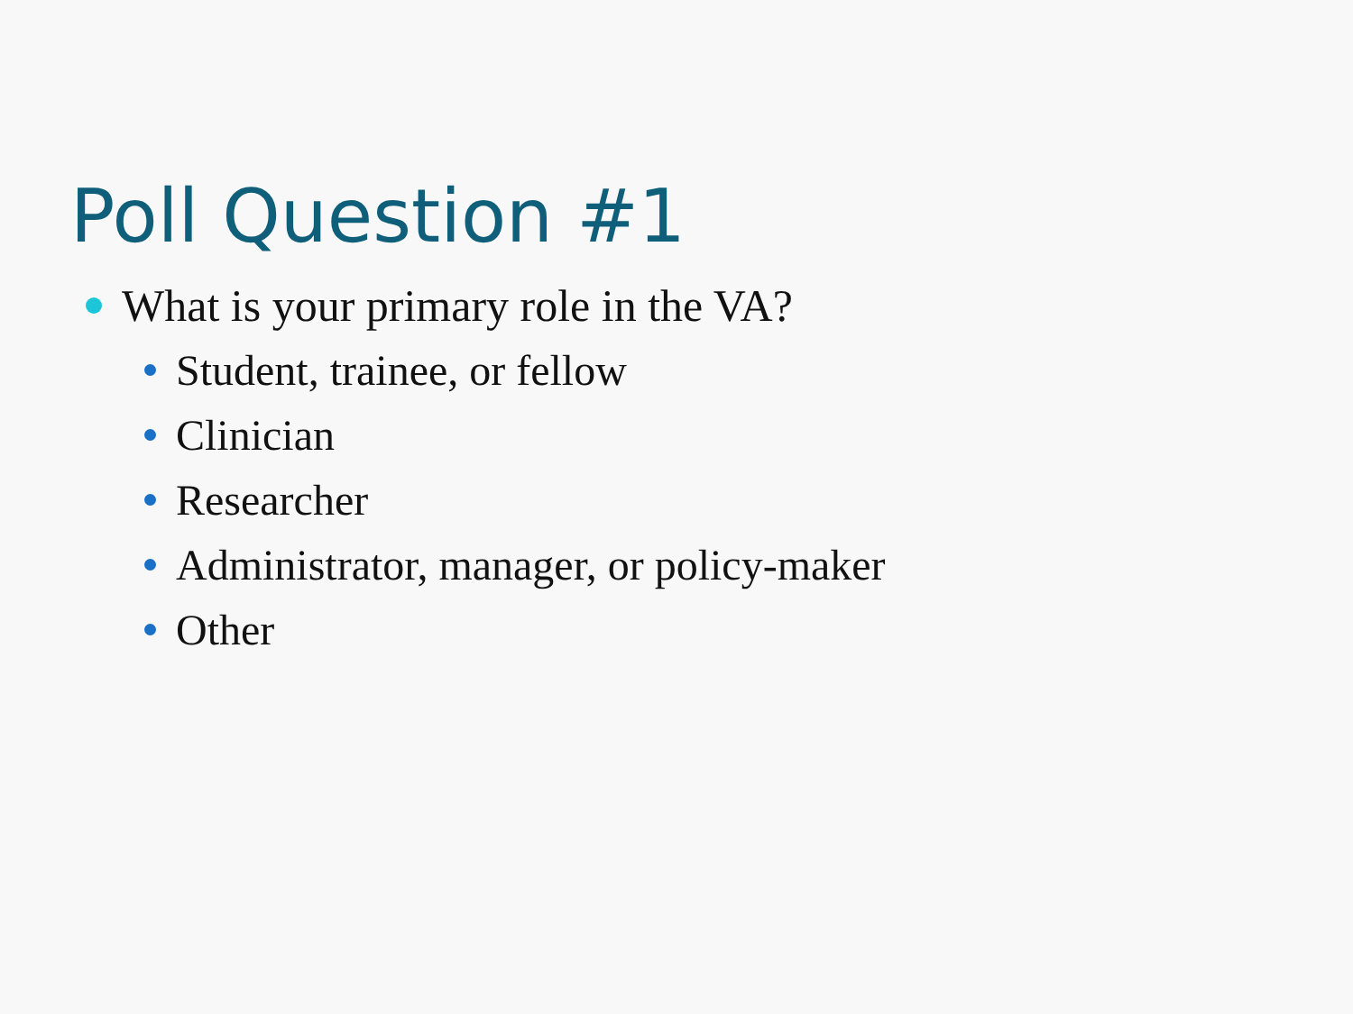Poll Question #1
What is your primary role in the VA?
Student, trainee, or fellow
Clinician
Researcher
Administrator, manager, or policy-maker
Other